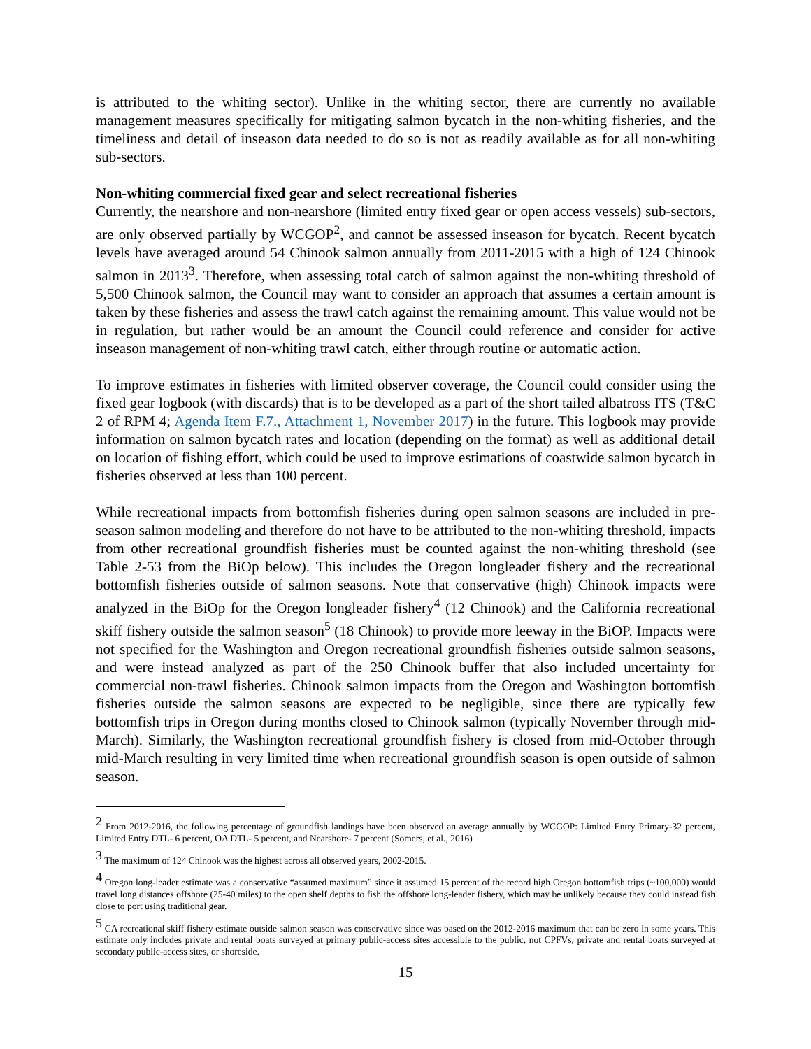is attributed to the whiting sector). Unlike in the whiting sector, there are currently no available management measures specifically for mitigating salmon bycatch in the non-whiting fisheries, and the timeliness and detail of inseason data needed to do so is not as readily available as for all non-whiting sub-sectors.
Non-whiting commercial fixed gear and select recreational fisheries
Currently, the nearshore and non-nearshore (limited entry fixed gear or open access vessels) sub-sectors, are only observed partially by WCGOP<sup>2</sup>, and cannot be assessed inseason for bycatch. Recent bycatch levels have averaged around 54 Chinook salmon annually from 2011-2015 with a high of 124 Chinook salmon in 2013<sup>3</sup>. Therefore, when assessing total catch of salmon against the non-whiting threshold of 5,500 Chinook salmon, the Council may want to consider an approach that assumes a certain amount is taken by these fisheries and assess the trawl catch against the remaining amount. This value would not be in regulation, but rather would be an amount the Council could reference and consider for active inseason management of non-whiting trawl catch, either through routine or automatic action.
To improve estimates in fisheries with limited observer coverage, the Council could consider using the fixed gear logbook (with discards) that is to be developed as a part of the short tailed albatross ITS (T&C 2 of RPM 4; Agenda Item F.7., Attachment 1, November 2017) in the future. This logbook may provide information on salmon bycatch rates and location (depending on the format) as well as additional detail on location of fishing effort, which could be used to improve estimations of coastwide salmon bycatch in fisheries observed at less than 100 percent.
While recreational impacts from bottomfish fisheries during open salmon seasons are included in pre-season salmon modeling and therefore do not have to be attributed to the non-whiting threshold, impacts from other recreational groundfish fisheries must be counted against the non-whiting threshold (see Table 2-53 from the BiOp below). This includes the Oregon longleader fishery and the recreational bottomfish fisheries outside of salmon seasons. Note that conservative (high) Chinook impacts were analyzed in the BiOp for the Oregon longleader fishery<sup>4</sup> (12 Chinook) and the California recreational skiff fishery outside the salmon season<sup>5</sup> (18 Chinook) to provide more leeway in the BiOP. Impacts were not specified for the Washington and Oregon recreational groundfish fisheries outside salmon seasons, and were instead analyzed as part of the 250 Chinook buffer that also included uncertainty for commercial non-trawl fisheries. Chinook salmon impacts from the Oregon and Washington bottomfish fisheries outside the salmon seasons are expected to be negligible, since there are typically few bottomfish trips in Oregon during months closed to Chinook salmon (typically November through mid-March). Similarly, the Washington recreational groundfish fishery is closed from mid-October through mid-March resulting in very limited time when recreational groundfish season is open outside of salmon season.
<sup>2</sup> From 2012-2016, the following percentage of groundfish landings have been observed an average annually by WCGOP: Limited Entry Primary-32 percent, Limited Entry DTL- 6 percent, OA DTL- 5 percent, and Nearshore- 7 percent (Somers, et al., 2016)
<sup>3</sup> The maximum of 124 Chinook was the highest across all observed years, 2002-2015.
<sup>4</sup> Oregon long-leader estimate was a conservative “assumed maximum” since it assumed 15 percent of the record high Oregon bottomfish trips (~100,000) would travel long distances offshore (25-40 miles) to the open shelf depths to fish the offshore long-leader fishery, which may be unlikely because they could instead fish close to port using traditional gear.
<sup>5</sup> CA recreational skiff fishery estimate outside salmon season was conservative since was based on the 2012-2016 maximum that can be zero in some years. This estimate only includes private and rental boats surveyed at primary public-access sites accessible to the public, not CPFVs, private and rental boats surveyed at secondary public-access sites, or shoreside.
15